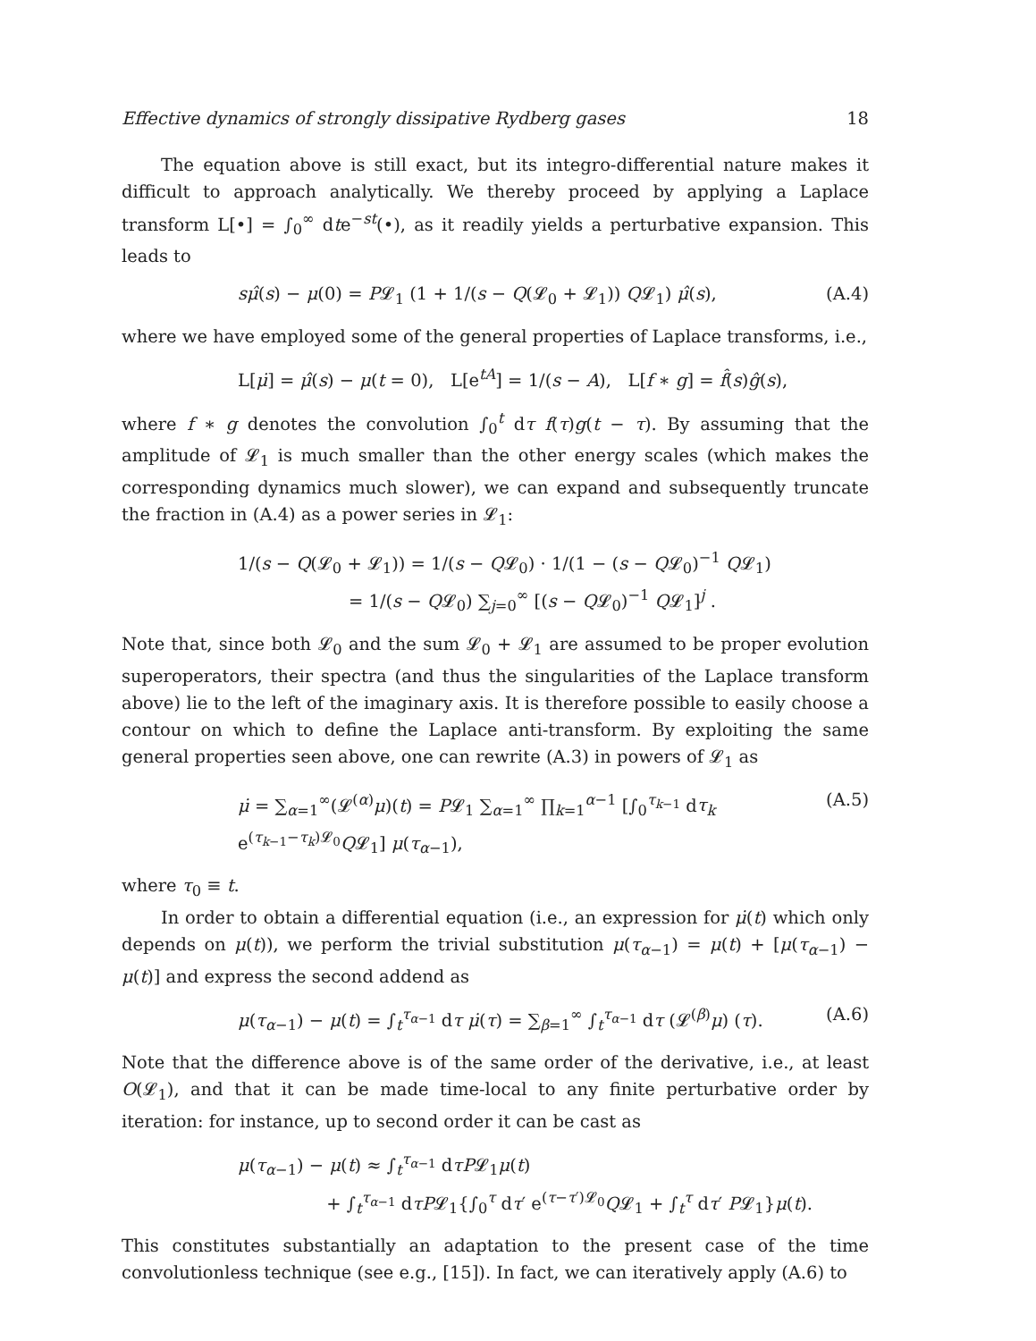Effective dynamics of strongly dissipative Rydberg gases 18
The equation above is still exact, but its integro-differential nature makes it difficult to approach analytically. We thereby proceed by applying a Laplace transform L[•] = ∫<sub>0</sub><sup>∞</sup> dte<sup>−st</sup>(•), as it readily yields a perturbative expansion. This leads to
sμ̂(s) − μ(0) = P𝓛<sub>1</sub> (1 + 1/(s − Q(𝓛<sub>0</sub> + 𝓛<sub>1</sub>)) Q𝓛<sub>1</sub>) μ̂(s), (A.4)
where we have employed some of the general properties of Laplace transforms, i.e.,
L[μ̇] = μ̂(s) − μ(t = 0), L[e<sup>tA</sup>] = 1/(s − A), L[f ∗ g] = f̂(s)ĝ(s),
where f ∗ g denotes the convolution ∫<sub>0</sub><sup>t</sup> dτ f(τ)g(t − τ). By assuming that the amplitude of 𝓛<sub>1</sub> is much smaller than the other energy scales (which makes the corresponding dynamics much slower), we can expand and subsequently truncate the fraction in (A.4) as a power series in 𝓛<sub>1</sub>:
1/(s − Q(𝓛<sub>0</sub> + 𝓛<sub>1</sub>)) = 1/(s − Q𝓛<sub>0</sub>) · 1/(1 − (s − Q𝓛<sub>0</sub>)<sup>−1</sup> Q𝓛<sub>1</sub>)
= 1/(s − Q𝓛<sub>0</sub>) ∑<sub>j=0</sub><sup>∞</sup> [(s − Q𝓛<sub>0</sub>)<sup>−1</sup> Q𝓛<sub>1</sub>]<sup>j</sup> .
Note that, since both 𝓛<sub>0</sub> and the sum 𝓛<sub>0</sub> + 𝓛<sub>1</sub> are assumed to be proper evolution superoperators, their spectra (and thus the singularities of the Laplace transform above) lie to the left of the imaginary axis. It is therefore possible to easily choose a contour on which to define the Laplace anti-transform. By exploiting the same general properties seen above, one can rewrite (A.3) in powers of 𝓛<sub>1</sub> as
μ̇ = ∑<sub>α=1</sub><sup>∞</sup>(𝓛<sup>(α)</sup>μ)(t) = P𝓛<sub>1</sub> ∑<sub>α=1</sub><sup>∞</sup> ∏<sub>k=1</sub><sup>α−1</sup> [∫<sub>0</sub><sup>τ<sub>k−1</sub></sup> dτ<sub>k</sub> e<sup>(τ<sub>k−1</sub>−τ<sub>k</sub>)𝓛<sub>0</sub></sup>Q𝓛<sub>1</sub>] μ(τ<sub>α−1</sub>), (A.5)
where τ<sub>0</sub> ≡ t.
In order to obtain a differential equation (i.e., an expression for μ̇(t) which only depends on μ(t)), we perform the trivial substitution μ(τ<sub>α−1</sub>) = μ(t) + [μ(τ<sub>α−1</sub>) − μ(t)] and express the second addend as
μ(τ<sub>α−1</sub>) − μ(t) = ∫<sub>t</sub><sup>τ<sub>α−1</sub></sup> dτ μ̇(τ) = ∑<sub>β=1</sub><sup>∞</sup> ∫<sub>t</sub><sup>τ<sub>α−1</sub></sup> dτ (𝓛<sup>(β)</sup>μ) (τ). (A.6)
Note that the difference above is of the same order of the derivative, i.e., at least O(𝓛<sub>1</sub>), and that it can be made time-local to any finite perturbative order by iteration: for instance, up to second order it can be cast as
μ(τ<sub>α−1</sub>) − μ(t) ≈ ∫<sub>t</sub><sup>τ<sub>α−1</sub></sup> dτP𝓛<sub>1</sub>μ(t)
+ ∫<sub>t</sub><sup>τ<sub>α−1</sub></sup> dτP𝓛<sub>1</sub>{∫<sub>0</sub><sup>τ</sup> dτ′ e<sup>(τ−τ′)𝓛<sub>0</sub></sup>Q𝓛<sub>1</sub> + ∫<sub>t</sub><sup>τ</sup> dτ′ P𝓛<sub>1</sub>}μ(t).
This constitutes substantially an adaptation to the present case of the time convolutionless technique (see e.g., [15]). In fact, we can iteratively apply (A.6) to